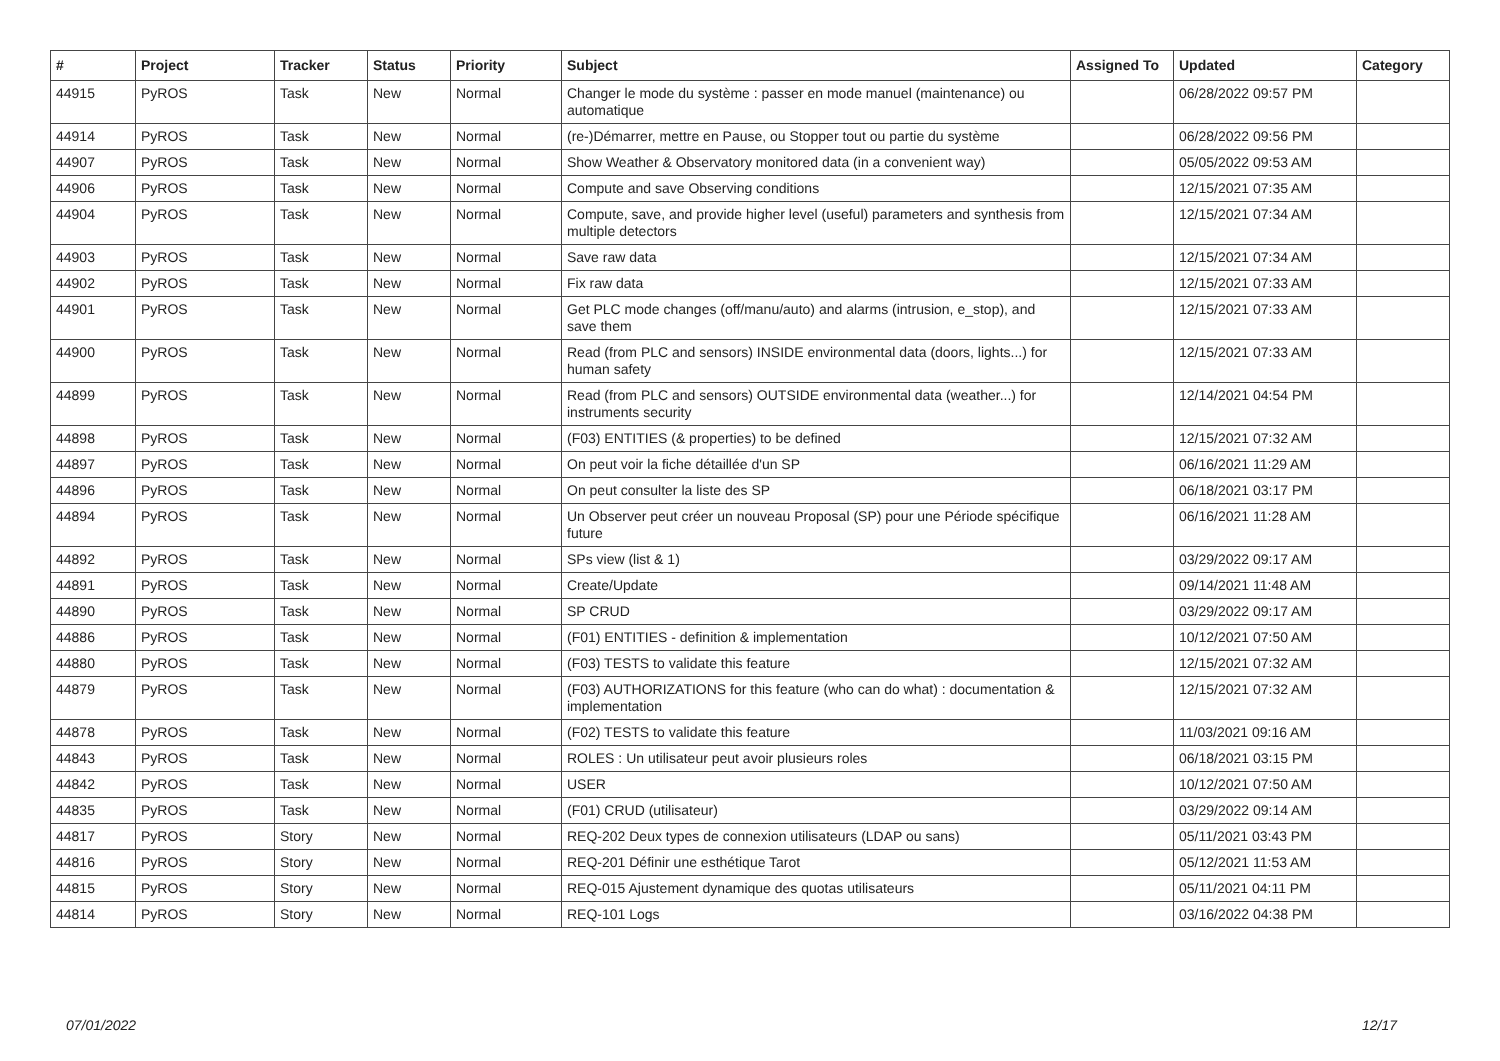| # | Project | Tracker | Status | Priority | Subject | Assigned To | Updated | Category |
| --- | --- | --- | --- | --- | --- | --- | --- | --- |
| 44915 | PyROS | Task | New | Normal | Changer le mode du système : passer en mode manuel (maintenance) ou automatique | | 06/28/2022 09:57 PM | |
| 44914 | PyROS | Task | New | Normal | (re-)Démarrer, mettre en Pause, ou Stopper tout ou partie du système | | 06/28/2022 09:56 PM | |
| 44907 | PyROS | Task | New | Normal | Show Weather & Observatory monitored data (in a convenient way) | | 05/05/2022 09:53 AM | |
| 44906 | PyROS | Task | New | Normal | Compute and save Observing conditions | | 12/15/2021 07:35 AM | |
| 44904 | PyROS | Task | New | Normal | Compute, save, and provide higher level (useful) parameters and synthesis from multiple detectors | | 12/15/2021 07:34 AM | |
| 44903 | PyROS | Task | New | Normal | Save raw data | | 12/15/2021 07:34 AM | |
| 44902 | PyROS | Task | New | Normal | Fix raw data | | 12/15/2021 07:33 AM | |
| 44901 | PyROS | Task | New | Normal | Get PLC mode changes (off/manu/auto) and alarms (intrusion, e_stop), and save them | | 12/15/2021 07:33 AM | |
| 44900 | PyROS | Task | New | Normal | Read (from PLC and sensors) INSIDE environmental data (doors, lights...) for human safety | | 12/15/2021 07:33 AM | |
| 44899 | PyROS | Task | New | Normal | Read (from PLC and sensors) OUTSIDE environmental data (weather...) for instruments security | | 12/14/2021 04:54 PM | |
| 44898 | PyROS | Task | New | Normal | (F03) ENTITIES (& properties) to be defined | | 12/15/2021 07:32 AM | |
| 44897 | PyROS | Task | New | Normal | On peut voir la fiche détaillée d'un SP | | 06/16/2021 11:29 AM | |
| 44896 | PyROS | Task | New | Normal | On peut consulter la liste des SP | | 06/18/2021 03:17 PM | |
| 44894 | PyROS | Task | New | Normal | Un Observer peut créer un nouveau Proposal (SP) pour une Période spécifique future | | 06/16/2021 11:28 AM | |
| 44892 | PyROS | Task | New | Normal | SPs view (list & 1) | | 03/29/2022 09:17 AM | |
| 44891 | PyROS | Task | New | Normal | Create/Update | | 09/14/2021 11:48 AM | |
| 44890 | PyROS | Task | New | Normal | SP CRUD | | 03/29/2022 09:17 AM | |
| 44886 | PyROS | Task | New | Normal | (F01) ENTITIES - definition & implementation | | 10/12/2021 07:50 AM | |
| 44880 | PyROS | Task | New | Normal | (F03) TESTS to validate this feature | | 12/15/2021 07:32 AM | |
| 44879 | PyROS | Task | New | Normal | (F03) AUTHORIZATIONS for this feature (who can do what) : documentation & implementation | | 12/15/2021 07:32 AM | |
| 44878 | PyROS | Task | New | Normal | (F02) TESTS to validate this feature | | 11/03/2021 09:16 AM | |
| 44843 | PyROS | Task | New | Normal | ROLES : Un utilisateur peut avoir plusieurs roles | | 06/18/2021 03:15 PM | |
| 44842 | PyROS | Task | New | Normal | USER | | 10/12/2021 07:50 AM | |
| 44835 | PyROS | Task | New | Normal | (F01) CRUD (utilisateur) | | 03/29/2022 09:14 AM | |
| 44817 | PyROS | Story | New | Normal | REQ-202 Deux types de connexion utilisateurs (LDAP ou sans) | | 05/11/2021 03:43 PM | |
| 44816 | PyROS | Story | New | Normal | REQ-201 Définir une esthétique Tarot | | 05/12/2021 11:53 AM | |
| 44815 | PyROS | Story | New | Normal | REQ-015 Ajustement dynamique des quotas utilisateurs | | 05/11/2021 04:11 PM | |
| 44814 | PyROS | Story | New | Normal | REQ-101 Logs | | 03/16/2022 04:38 PM | |
07/01/2022 12/17